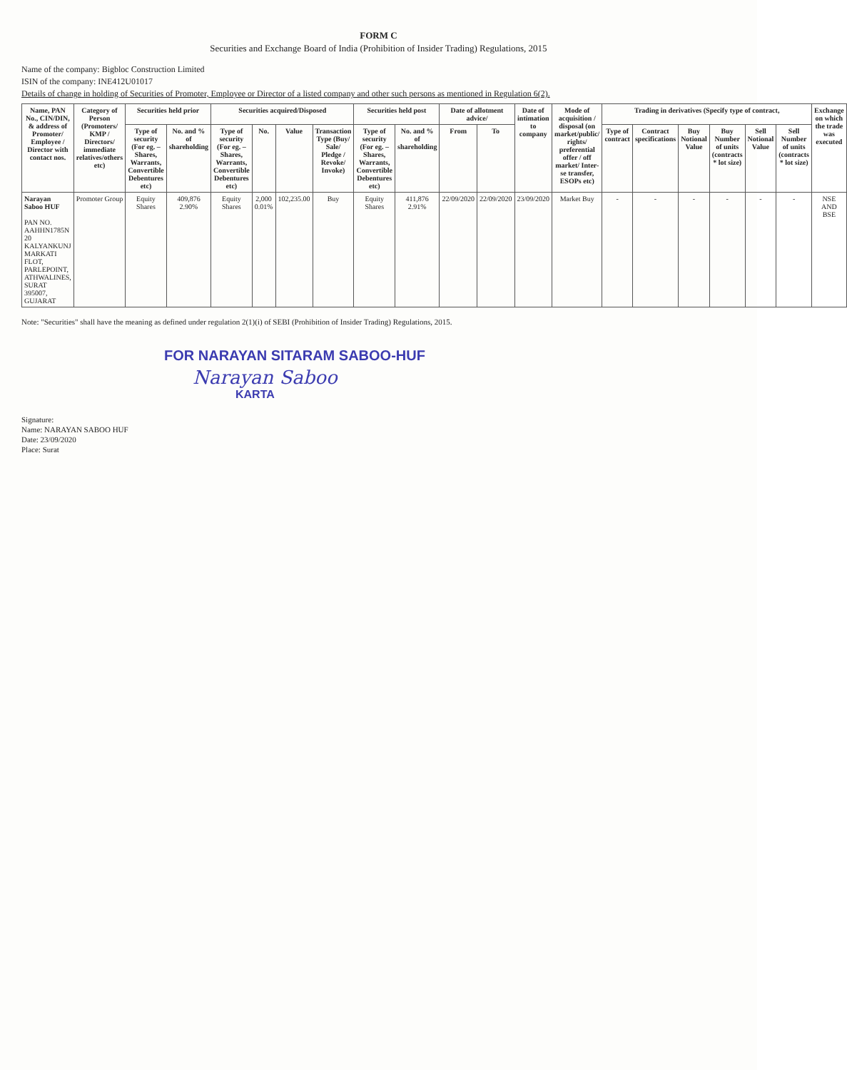FORM C
Securities and Exchange Board of India (Prohibition of Insider Trading) Regulations, 2015
Name of the company: Bigbloc Construction Limited
ISIN of the company: INE412U01017
Details of change in holding of Securities of Promoter, Employee or Director of a listed company and other such persons as mentioned in Regulation 6(2).
| Name, PAN No., CIN/DIN, & address of Promoter/ Employee / Director with contact nos. | Category of Person (Promoters/ KMP / Directors/ immediate relatives/others etc) | Securities held prior | | Securities acquired/Disposed | | | | Securities held post | | Date of allotment advice/ | | Date of intimation to company | Mode of acquisition / disposal (on market/public/ rights/ preferential offer / off market/ Inter-se transfer, ESOPs etc) | Trading in derivatives (Specify type of contract, | | | | | | Exchange on which the trade was executed |
| --- | --- | --- | --- | --- | --- | --- | --- | --- | --- | --- | --- | --- | --- | --- | --- | --- | --- | --- | --- | --- |
| | | Type of security (For eg. – Shares, Warrants, Convertible Debentures etc) | No. and % of shareholding | Type of security (For eg. – Shares, Warrants, Convertible Debentures etc) | No. | Value | Transaction Type (Buy/ Sale/ Pledge / Revoke/ Invoke) | Type of security (For eg. – Shares, Warrants, Convertible Debentures etc) | No. and % of shareholding | From | To | | | Type of contract | Contract specifications | Buy Notional Value | Buy Number of units (contracts * lot size) | Sell Notional Value | Sell Number of units (contracts * lot size) | |
| Narayan Saboo HUF PAN NO. AAHHN1785N 20 KALYANKUNJ MARKATI FLOT, PARLEPOINT, ATHWALINES, SURAT 395007, GUJARAT | Promoter Group | Equity Shares | 409,876 2.90% | Equity Shares | 2,000 0.01% | 102,235.00 | Buy | Equity Shares | 411,876 2.91% | 22/09/2020 | 22/09/2020 | 23/09/2020 | Market Buy | - | - | - | - | - | - | NSE AND BSE |
Note: "Securities" shall have the meaning as defined under regulation 2(1)(i) of SEBI (Prohibition of Insider Trading) Regulations, 2015.
FOR NARAYAN SITARAM SABOO-HUF
Narayan Saboo
KARTA
Signature:
Name: NARAYAN SABOO HUF
Date: 23/09/2020
Place: Surat